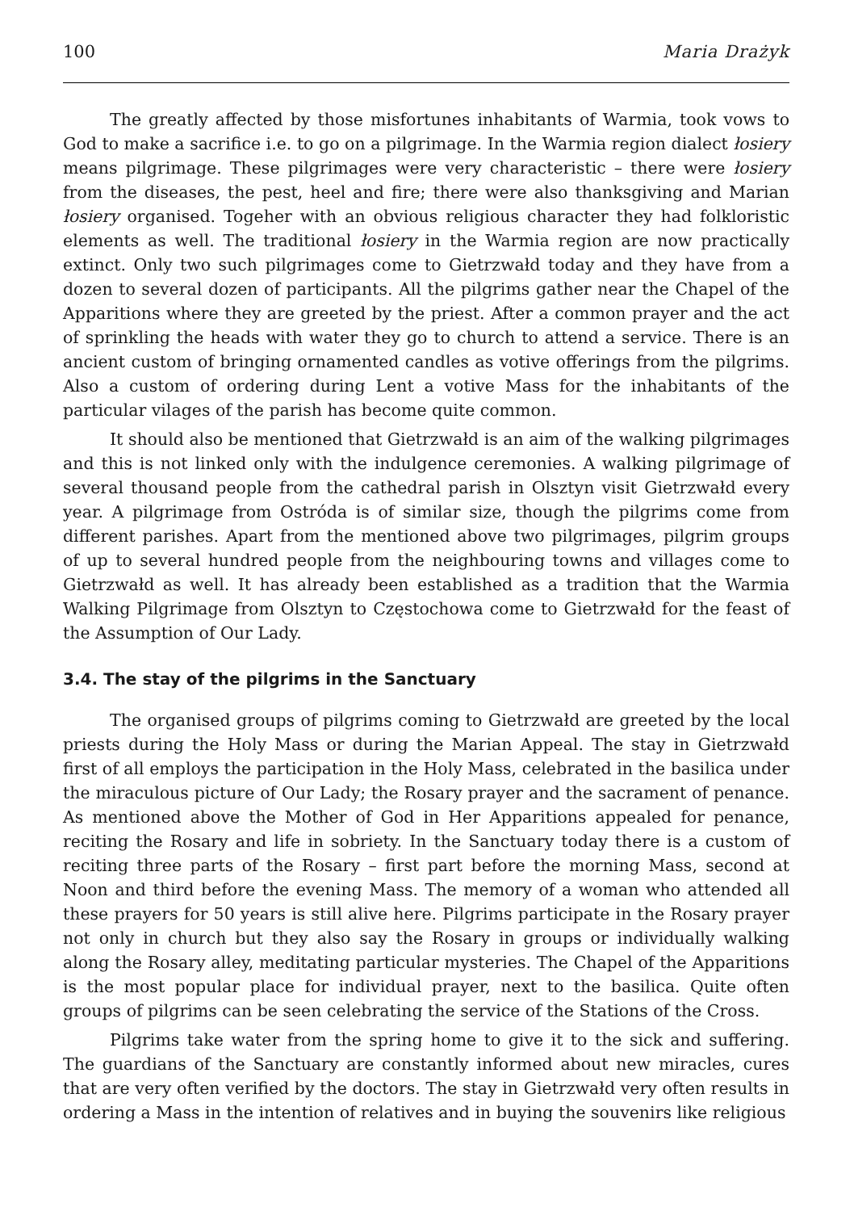100 Maria Drażyk
The greatly affected by those misfortunes inhabitants of Warmia, took vows to God to make a sacrifice i.e. to go on a pilgrimage. In the Warmia region dialect łosiery means pilgrimage. These pilgrimages were very characteristic – there were łosiery from the diseases, the pest, heel and fire; there were also thanksgiving and Marian łosiery organised. Togeher with an obvious religious character they had folkloristic elements as well. The traditional łosiery in the Warmia region are now practically extinct. Only two such pilgrimages come to Gietrzwałd today and they have from a dozen to several dozen of participants. All the pilgrims gather near the Chapel of the Apparitions where they are greeted by the priest. After a common prayer and the act of sprinkling the heads with water they go to church to attend a service. There is an ancient custom of bringing ornamented candles as votive offerings from the pilgrims. Also a custom of ordering during Lent a votive Mass for the inhabitants of the particular vilages of the parish has become quite common.
It should also be mentioned that Gietrzwałd is an aim of the walking pilgrimages and this is not linked only with the indulgence ceremonies. A walking pilgrimage of several thousand people from the cathedral parish in Olsztyn visit Gietrzwałd every year. A pilgrimage from Ostróda is of similar size, though the pilgrims come from different parishes. Apart from the mentioned above two pilgrimages, pilgrim groups of up to several hundred people from the neighbouring towns and villages come to Gietrzwałd as well. It has already been established as a tradition that the Warmia Walking Pilgrimage from Olsztyn to Częstochowa come to Gietrzwałd for the feast of the Assumption of Our Lady.
3.4. The stay of the pilgrims in the Sanctuary
The organised groups of pilgrims coming to Gietrzwałd are greeted by the local priests during the Holy Mass or during the Marian Appeal. The stay in Gietrzwałd first of all employs the participation in the Holy Mass, celebrated in the basilica under the miraculous picture of Our Lady; the Rosary prayer and the sacrament of penance. As mentioned above the Mother of God in Her Apparitions appealed for penance, reciting the Rosary and life in sobriety. In the Sanctuary today there is a custom of reciting three parts of the Rosary – first part before the morning Mass, second at Noon and third before the evening Mass. The memory of a woman who attended all these prayers for 50 years is still alive here. Pilgrims participate in the Rosary prayer not only in church but they also say the Rosary in groups or individually walking along the Rosary alley, meditating particular mysteries. The Chapel of the Apparitions is the most popular place for individual prayer, next to the basilica. Quite often groups of pilgrims can be seen celebrating the service of the Stations of the Cross.
Pilgrims take water from the spring home to give it to the sick and suffering. The guardians of the Sanctuary are constantly informed about new miracles, cures that are very often verified by the doctors. The stay in Gietrzwałd very often results in ordering a Mass in the intention of relatives and in buying the souvenirs like religious